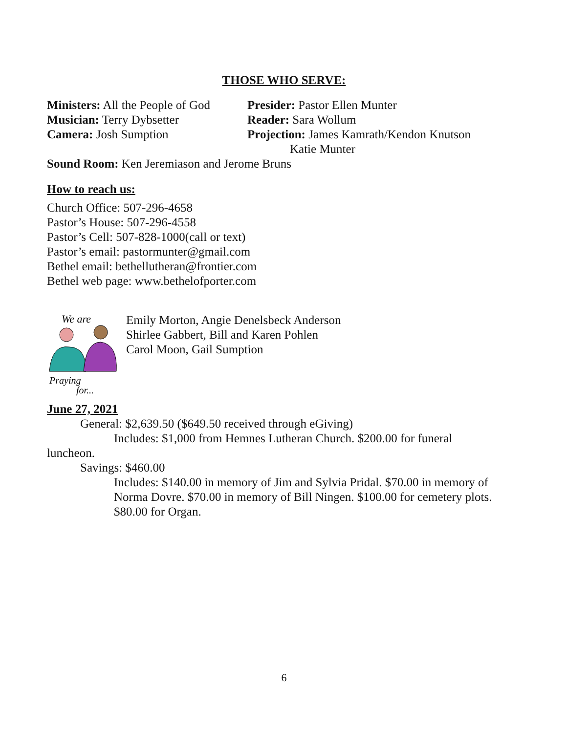THOSE WHO SERVE:
Ministers: All the People of God
Presider: Pastor Ellen Munter
Musician: Terry Dybsetter Reader: Sara Wollum
Camera: Josh Sumption Projection: James Kamrath/Kendon Knutson
Katie Munter
Sound Room: Ken Jeremiason and Jerome Bruns
How to reach us:
Church Office: 507-296-4658
Pastor’s House: 507-296-4558
Pastor’s Cell: 507-828-1000(call or text)
Pastor’s email: pastormunter@gmail.com
Bethel email: bethellutheran@frontier.com
Bethel web page: www.bethelofporter.com
We are
Praying
for...
Emily Morton, Angie Denelsbeck Anderson
Shirlee Gabbert, Bill and Karen Pohlen
Carol Moon, Gail Sumption
June 27, 2021
General: $2,639.50 ($649.50 received through eGiving)
Includes: $1,000 from Hemnes Lutheran Church. $200.00 for funeral
luncheon.
Savings: $460.00
Includes: $140.00 in memory of Jim and Sylvia Pridal. $70.00 in memory of Norma Dovre. $70.00 in memory of Bill Ningen. $100.00 for cemetery plots. $80.00 for Organ.
6